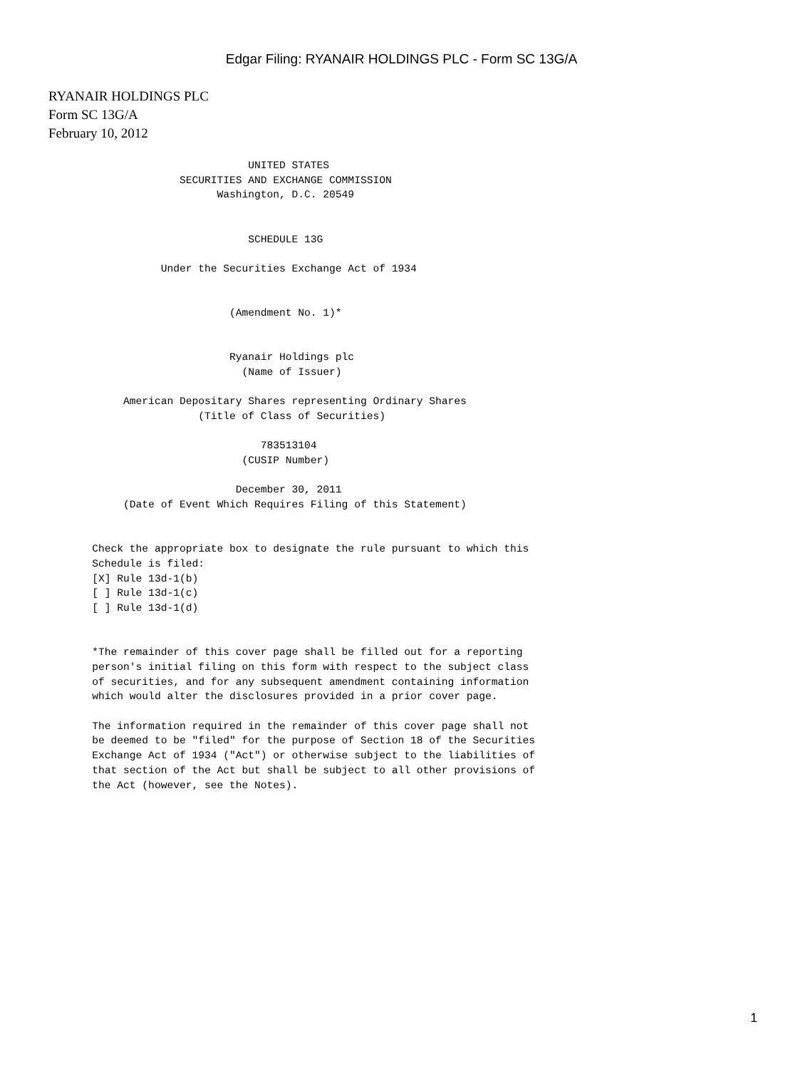Edgar Filing: RYANAIR HOLDINGS PLC - Form SC 13G/A
RYANAIR HOLDINGS PLC
Form SC 13G/A
February 10, 2012
                                UNITED STATES
                     SECURITIES AND EXCHANGE COMMISSION
                           Washington, D.C. 20549


                                SCHEDULE 13G

                  Under the Securities Exchange Act of 1934


                             (Amendment No. 1)*


                             Ryanair Holdings plc
                               (Name of Issuer)

            American Depositary Shares representing Ordinary Shares
                        (Title of Class of Securities)

                                  783513104
                               (CUSIP Number)

                              December 30, 2011
            (Date of Event Which Requires Filing of this Statement)


       Check the appropriate box to designate the rule pursuant to which this
       Schedule is filed:
       [X] Rule 13d-1(b)
       [ ] Rule 13d-1(c)
       [ ] Rule 13d-1(d)


       *The remainder of this cover page shall be filled out for a reporting
       person's initial filing on this form with respect to the subject class
       of securities, and for any subsequent amendment containing information
       which would alter the disclosures provided in a prior cover page.

       The information required in the remainder of this cover page shall not
       be deemed to be "filed" for the purpose of Section 18 of the Securities
       Exchange Act of 1934 ("Act") or otherwise subject to the liabilities of
       that section of the Act but shall be subject to all other provisions of
       the Act (however, see the Notes).
1